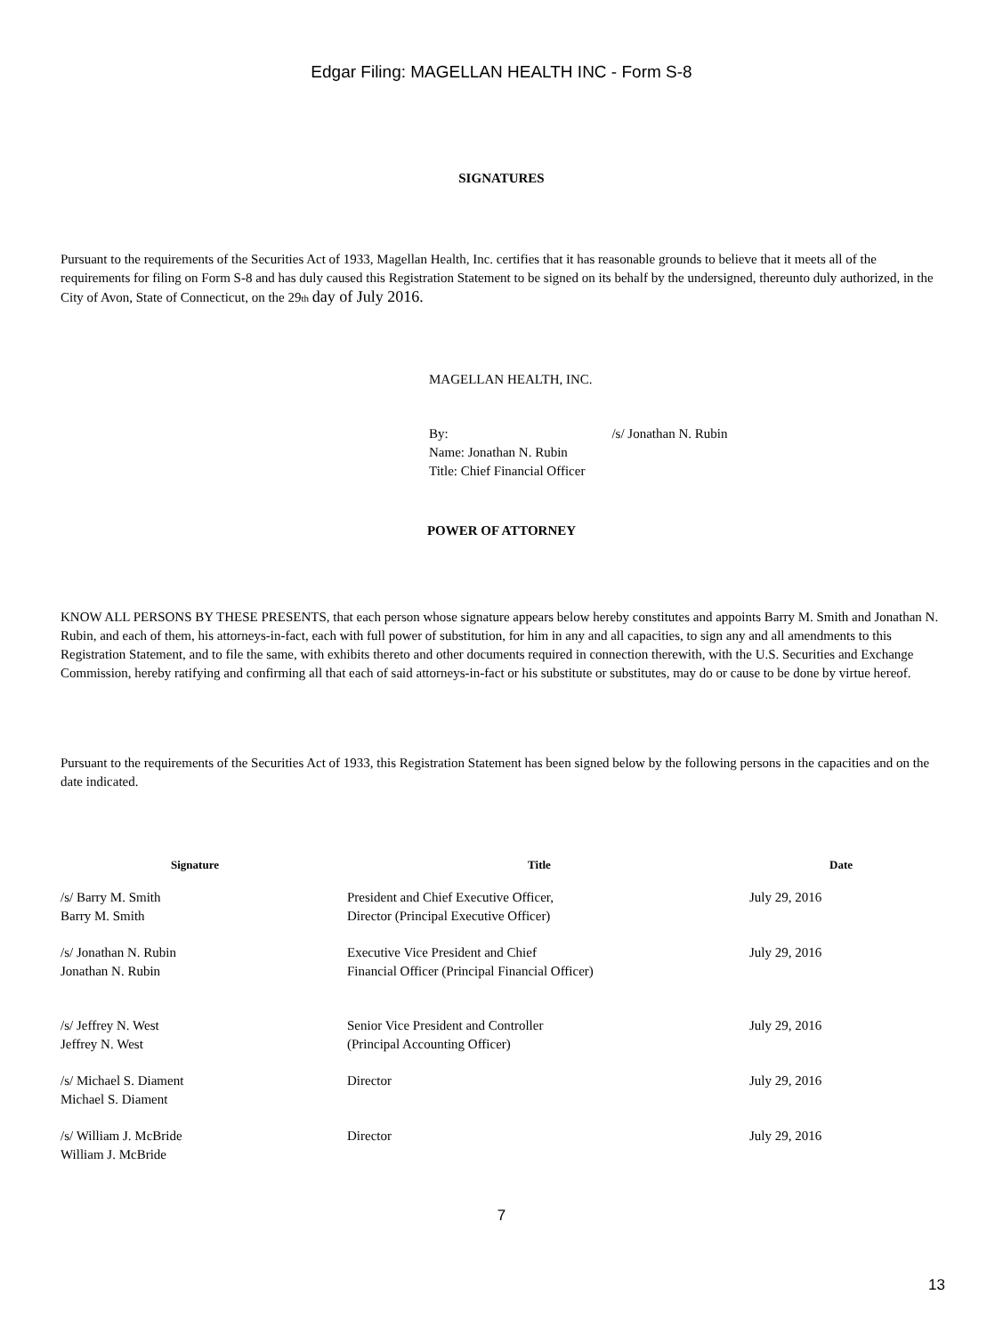Edgar Filing: MAGELLAN HEALTH INC - Form S-8
SIGNATURES
Pursuant to the requirements of the Securities Act of 1933, Magellan Health, Inc. certifies that it has reasonable grounds to believe that it meets all of the requirements for filing on Form S-8 and has duly caused this Registration Statement to be signed on its behalf by the undersigned, thereunto duly authorized, in the City of Avon, State of Connecticut, on the 29<sub>th</sub> day of July 2016.
MAGELLAN HEALTH, INC.
By: /s/ Jonathan N. Rubin
Name: Jonathan N. Rubin
Title: Chief Financial Officer
POWER OF ATTORNEY
KNOW ALL PERSONS BY THESE PRESENTS, that each person whose signature appears below hereby constitutes and appoints Barry M. Smith and Jonathan N. Rubin, and each of them, his attorneys-in-fact, each with full power of substitution, for him in any and all capacities, to sign any and all amendments to this Registration Statement, and to file the same, with exhibits thereto and other documents required in connection therewith, with the U.S. Securities and Exchange Commission, hereby ratifying and confirming all that each of said attorneys-in-fact or his substitute or substitutes, may do or cause to be done by virtue hereof.
Pursuant to the requirements of the Securities Act of 1933, this Registration Statement has been signed below by the following persons in the capacities and on the date indicated.
| Signature | Title | Date |
| --- | --- | --- |
| /s/ Barry M. Smith Barry M. Smith | President and Chief Executive Officer, Director (Principal Executive Officer) | July 29, 2016 |
| /s/ Jonathan N. Rubin Jonathan N. Rubin | Executive Vice President and Chief Financial Officer (Principal Financial Officer) | July 29, 2016 |
| /s/ Jeffrey N. West Jeffrey N. West | Senior Vice President and Controller (Principal Accounting Officer) | July 29, 2016 |
| /s/ Michael S. Diament Michael S. Diament | Director | July 29, 2016 |
| /s/ William J. McBride William J. McBride | Director | July 29, 2016 |
7
13